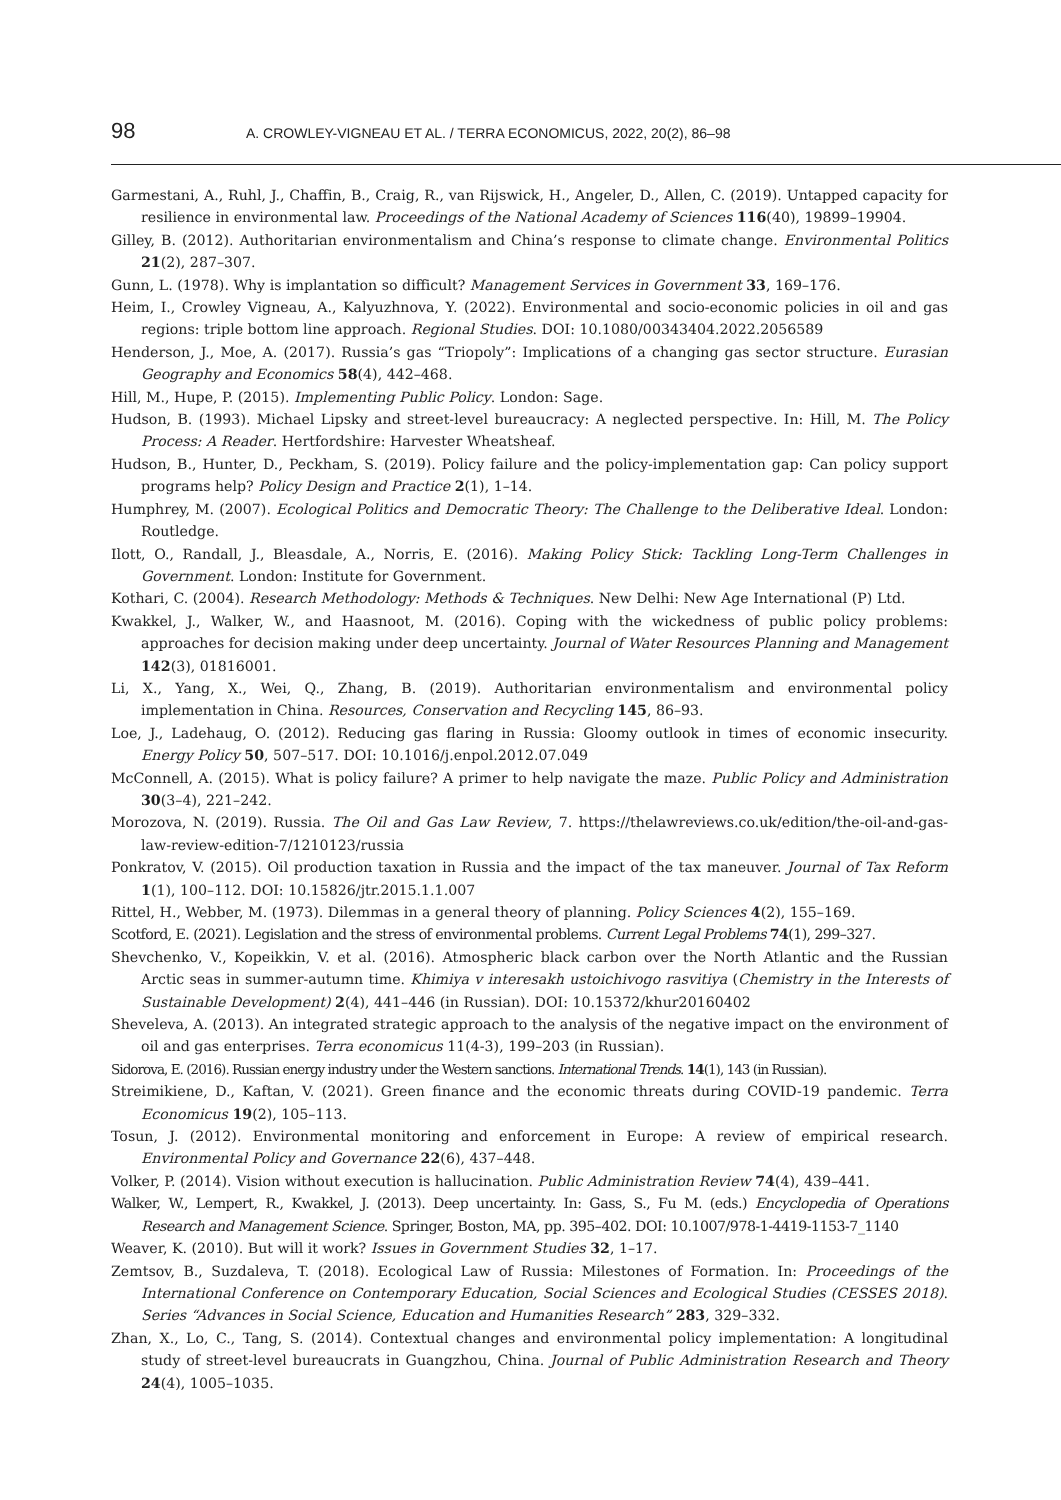98 A. CROWLEY-VIGNEAU ET AL. / TERRA ECONOMICUS, 2022, 20(2), 86–98
Garmestani, A., Ruhl, J., Chaffin, B., Craig, R., van Rijswick, H., Angeler, D., Allen, C. (2019). Untapped capacity for resilience in environmental law. Proceedings of the National Academy of Sciences 116(40), 19899–19904.
Gilley, B. (2012). Authoritarian environmentalism and China’s response to climate change. Environmental Politics 21(2), 287–307.
Gunn, L. (1978). Why is implantation so difficult? Management Services in Government 33, 169–176.
Heim, I., Crowley Vigneau, A., Kalyuzhnova, Y. (2022). Environmental and socio-economic policies in oil and gas regions: triple bottom line approach. Regional Studies. DOI: 10.1080/00343404.2022.2056589
Henderson, J., Moe, A. (2017). Russia’s gas “Triopoly”: Implications of a changing gas sector structure. Eurasian Geography and Economics 58(4), 442–468.
Hill, M., Hupe, P. (2015). Implementing Public Policy. London: Sage.
Hudson, B. (1993). Michael Lipsky and street-level bureaucracy: A neglected perspective. In: Hill, M. The Policy Process: A Reader. Hertfordshire: Harvester Wheatsheaf.
Hudson, B., Hunter, D., Peckham, S. (2019). Policy failure and the policy-implementation gap: Can policy support programs help? Policy Design and Practice 2(1), 1–14.
Humphrey, M. (2007). Ecological Politics and Democratic Theory: The Challenge to the Deliberative Ideal. London: Routledge.
Ilott, O., Randall, J., Bleasdale, A., Norris, E. (2016). Making Policy Stick: Tackling Long-Term Challenges in Government. London: Institute for Government.
Kothari, C. (2004). Research Methodology: Methods & Techniques. New Delhi: New Age International (P) Ltd.
Kwakkel, J., Walker, W., and Haasnoot, M. (2016). Coping with the wickedness of public policy problems: approaches for decision making under deep uncertainty. Journal of Water Resources Planning and Management 142(3), 01816001.
Li, X., Yang, X., Wei, Q., Zhang, B. (2019). Authoritarian environmentalism and environmental policy implementation in China. Resources, Conservation and Recycling 145, 86–93.
Loe, J., Ladehaug, O. (2012). Reducing gas flaring in Russia: Gloomy outlook in times of economic insecurity. Energy Policy 50, 507–517. DOI: 10.1016/j.enpol.2012.07.049
McConnell, A. (2015). What is policy failure? A primer to help navigate the maze. Public Policy and Administration 30(3–4), 221–242.
Morozova, N. (2019). Russia. The Oil and Gas Law Review, 7. https://thelawreviews.co.uk/edition/the-oil-and-gas-law-review-edition-7/1210123/russia
Ponkratov, V. (2015). Oil production taxation in Russia and the impact of the tax maneuver. Journal of Tax Reform 1(1), 100–112. DOI: 10.15826/jtr.2015.1.1.007
Rittel, H., Webber, M. (1973). Dilemmas in a general theory of planning. Policy Sciences 4(2), 155–169.
Scotford, E. (2021). Legislation and the stress of environmental problems. Current Legal Problems 74(1), 299–327.
Shevchenko, V., Kopeikkin, V. et al. (2016). Atmospheric black carbon over the North Atlantic and the Russian Arctic seas in summer-autumn time. Khimiya v interesakh ustoichivogo rasvitiya (Chemistry in the Interests of Sustainable Development) 2(4), 441–446 (in Russian). DOI: 10.15372/khur20160402
Sheveleva, A. (2013). An integrated strategic approach to the analysis of the negative impact on the environment of oil and gas enterprises. Terra economicus 11(4-3), 199–203 (in Russian).
Sidorova, E. (2016). Russian energy industry under the Western sanctions. International Trends. 14(1), 143 (in Russian).
Streimikiene, D., Kaftan, V. (2021). Green finance and the economic threats during COVID-19 pandemic. Terra Economicus 19(2), 105–113.
Tosun, J. (2012). Environmental monitoring and enforcement in Europe: A review of empirical research. Environmental Policy and Governance 22(6), 437–448.
Volker, P. (2014). Vision without execution is hallucination. Public Administration Review 74(4), 439–441.
Walker, W., Lempert, R., Kwakkel, J. (2013). Deep uncertainty. In: Gass, S., Fu M. (eds.) Encyclopedia of Operations Research and Management Science. Springer, Boston, MA, pp. 395–402. DOI: 10.1007/978-1-4419-1153-7_1140
Weaver, K. (2010). But will it work? Issues in Government Studies 32, 1–17.
Zemtsov, B., Suzdaleva, T. (2018). Ecological Law of Russia: Milestones of Formation. In: Proceedings of the International Conference on Contemporary Education, Social Sciences and Ecological Studies (CESSES 2018). Series “Advances in Social Science, Education and Humanities Research” 283, 329–332.
Zhan, X., Lo, C., Tang, S. (2014). Contextual changes and environmental policy implementation: A longitudinal study of street-level bureaucrats in Guangzhou, China. Journal of Public Administration Research and Theory 24(4), 1005–1035.